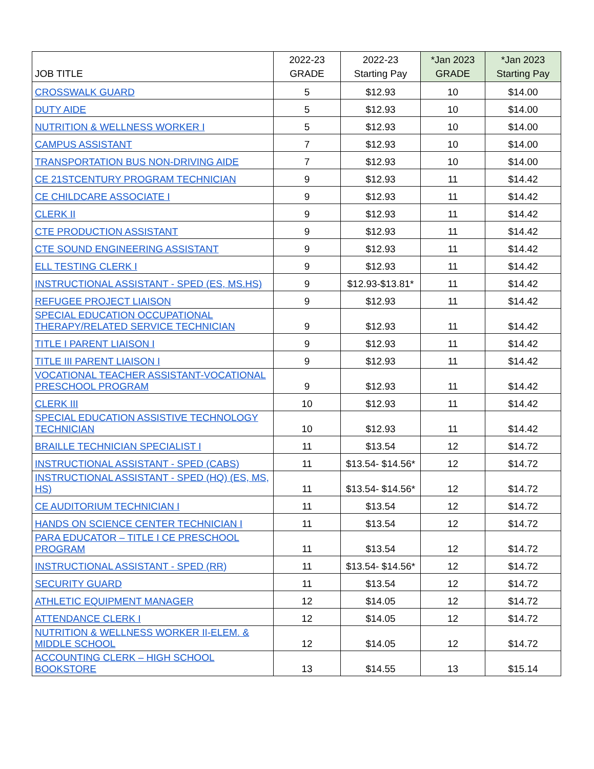| JOB TITLE | 2022-23 GRADE | 2022-23 Starting Pay | *Jan 2023 GRADE | *Jan 2023 Starting Pay |
| --- | --- | --- | --- | --- |
| CROSSWALK GUARD | 5 | $12.93 | 10 | $14.00 |
| DUTY AIDE | 5 | $12.93 | 10 | $14.00 |
| NUTRITION & WELLNESS WORKER I | 5 | $12.93 | 10 | $14.00 |
| CAMPUS ASSISTANT | 7 | $12.93 | 10 | $14.00 |
| TRANSPORTATION BUS NON-DRIVING AIDE | 7 | $12.93 | 10 | $14.00 |
| CE 21STCENTURY PROGRAM TECHNICIAN | 9 | $12.93 | 11 | $14.42 |
| CE CHILDCARE ASSOCIATE I | 9 | $12.93 | 11 | $14.42 |
| CLERK II | 9 | $12.93 | 11 | $14.42 |
| CTE PRODUCTION ASSISTANT | 9 | $12.93 | 11 | $14.42 |
| CTE SOUND ENGINEERING ASSISTANT | 9 | $12.93 | 11 | $14.42 |
| ELL TESTING CLERK I | 9 | $12.93 | 11 | $14.42 |
| INSTRUCTIONAL ASSISTANT - SPED (ES, MS.HS) | 9 | $12.93-$13.81* | 11 | $14.42 |
| REFUGEE PROJECT LIAISON | 9 | $12.93 | 11 | $14.42 |
| SPECIAL EDUCATION OCCUPATIONAL THERAPY/RELATED SERVICE TECHNICIAN | 9 | $12.93 | 11 | $14.42 |
| TITLE I PARENT LIAISON I | 9 | $12.93 | 11 | $14.42 |
| TITLE III PARENT LIAISON I | 9 | $12.93 | 11 | $14.42 |
| VOCATIONAL TEACHER ASSISTANT-VOCATIONAL PRESCHOOL PROGRAM | 9 | $12.93 | 11 | $14.42 |
| CLERK III | 10 | $12.93 | 11 | $14.42 |
| SPECIAL EDUCATION ASSISTIVE TECHNOLOGY TECHNICIAN | 10 | $12.93 | 11 | $14.42 |
| BRAILLE TECHNICIAN SPECIALIST I | 11 | $13.54 | 12 | $14.72 |
| INSTRUCTIONAL ASSISTANT - SPED (CABS) | 11 | $13.54- $14.56* | 12 | $14.72 |
| INSTRUCTIONAL ASSISTANT - SPED (HQ) (ES, MS, HS) | 11 | $13.54- $14.56* | 12 | $14.72 |
| CE AUDITORIUM TECHNICIAN I | 11 | $13.54 | 12 | $14.72 |
| HANDS ON SCIENCE CENTER TECHNICIAN I | 11 | $13.54 | 12 | $14.72 |
| PARA EDUCATOR – TITLE I CE PRESCHOOL PROGRAM | 11 | $13.54 | 12 | $14.72 |
| INSTRUCTIONAL ASSISTANT - SPED (RR) | 11 | $13.54- $14.56* | 12 | $14.72 |
| SECURITY GUARD | 11 | $13.54 | 12 | $14.72 |
| ATHLETIC EQUIPMENT MANAGER | 12 | $14.05 | 12 | $14.72 |
| ATTENDANCE CLERK I | 12 | $14.05 | 12 | $14.72 |
| NUTRITION & WELLNESS WORKER II-ELEM. & MIDDLE SCHOOL | 12 | $14.05 | 12 | $14.72 |
| ACCOUNTING CLERK – HIGH SCHOOL BOOKSTORE | 13 | $14.55 | 13 | $15.14 |